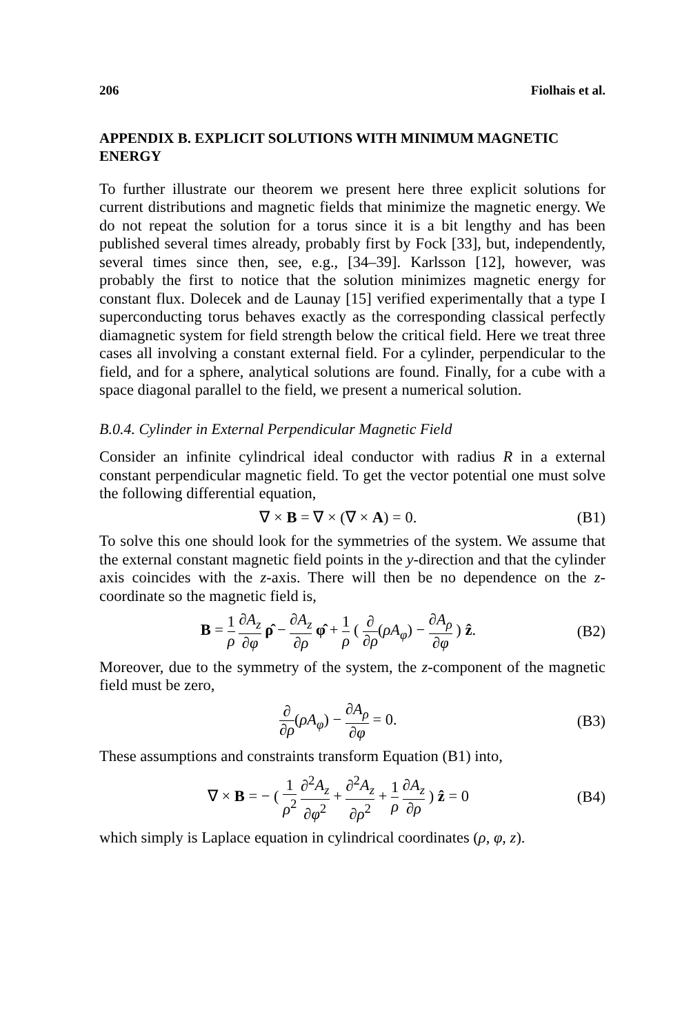206 Fiolhais et al.
APPENDIX B. EXPLICIT SOLUTIONS WITH MINIMUM MAGNETIC ENERGY
To further illustrate our theorem we present here three explicit solutions for current distributions and magnetic fields that minimize the magnetic energy. We do not repeat the solution for a torus since it is a bit lengthy and has been published several times already, probably first by Fock [33], but, independently, several times since then, see, e.g., [34–39]. Karlsson [12], however, was probably the first to notice that the solution minimizes magnetic energy for constant flux. Dolecek and de Launay [15] verified experimentally that a type I superconducting torus behaves exactly as the corresponding classical perfectly diamagnetic system for field strength below the critical field. Here we treat three cases all involving a constant external field. For a cylinder, perpendicular to the field, and for a sphere, analytical solutions are found. Finally, for a cube with a space diagonal parallel to the field, we present a numerical solution.
B.0.4. Cylinder in External Perpendicular Magnetic Field
Consider an infinite cylindrical ideal conductor with radius R in a external constant perpendicular magnetic field. To get the vector potential one must solve the following differential equation,
∇ × B = ∇ × (∇ × A) = 0. (B1)
To solve this one should look for the symmetries of the system. We assume that the external constant magnetic field points in the y-direction and that the cylinder axis coincides with the z-axis. There will then be no dependence on the z-coordinate so the magnetic field is,
B = 1 ρ ∂A<sub>z</sub> ∂φ ρ̂ − ∂A<sub>z</sub> ∂ρ φ̂ + 1 ρ ( ∂ ∂ρ(ρA<sub>φ</sub>) − ∂A<sub>ρ</sub> ∂φ ) ẑ. (B2)
Moreover, due to the symmetry of the system, the z-component of the magnetic field must be zero,
∂ ∂ρ(ρA<sub>φ</sub>) − ∂A<sub>ρ</sub> ∂φ = 0. (B3)
These assumptions and constraints transform Equation (B1) into,
∇ × B = − ( 1 ρ<sup>2</sup> ∂<sup>2</sup>A<sub>z</sub> ∂φ<sup>2</sup> + ∂<sup>2</sup>A<sub>z</sub> ∂ρ<sup>2</sup> + 1 ρ ∂A<sub>z</sub> ∂ρ ) ẑ = 0 (B4)
which simply is Laplace equation in cylindrical coordinates (ρ, φ, z).